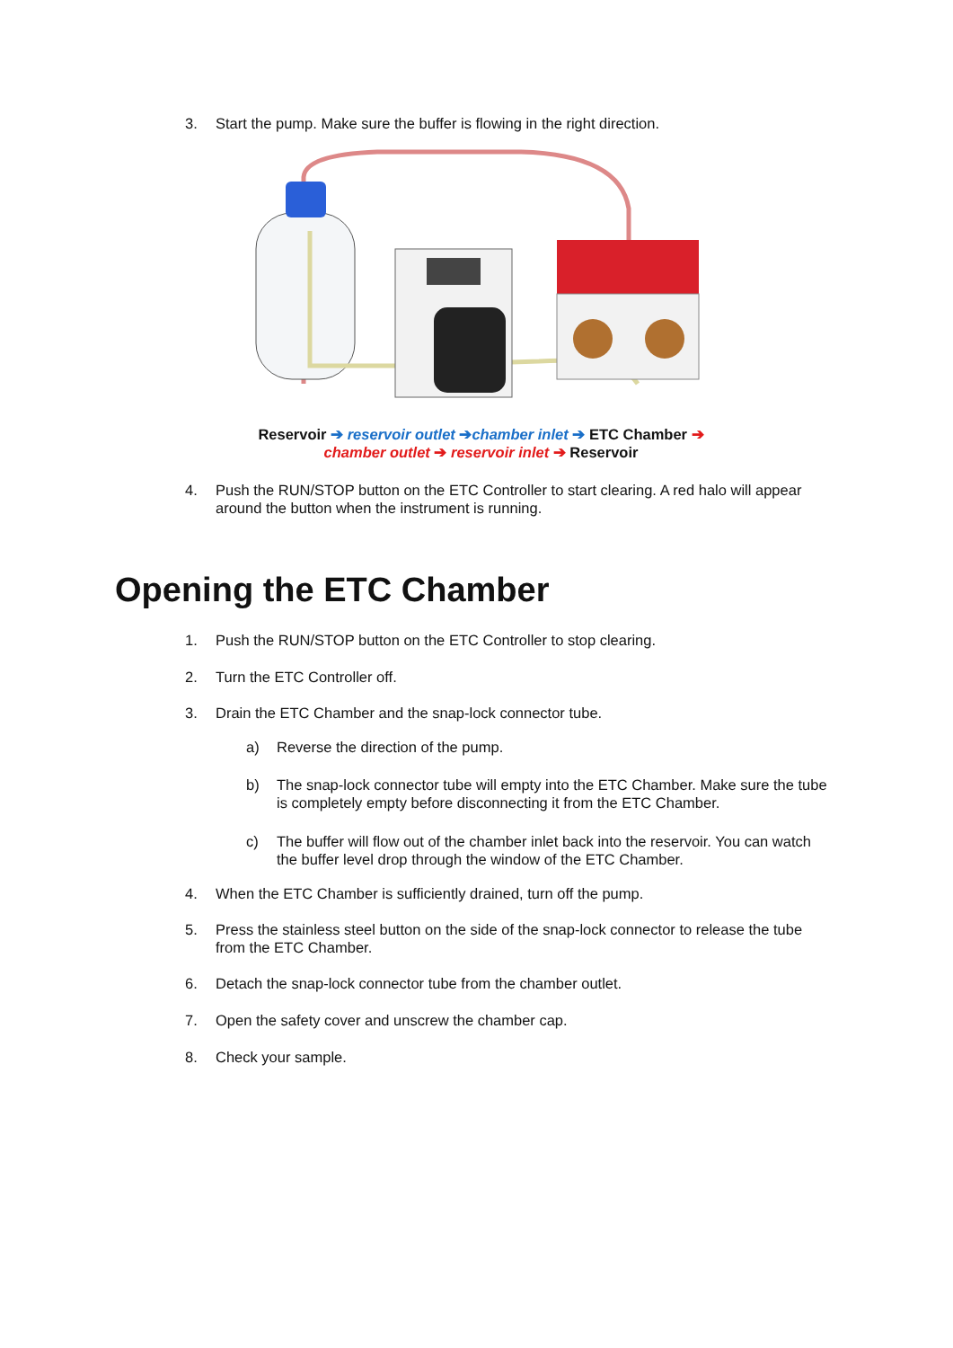3. Start the pump. Make sure the buffer is flowing in the right direction.
Reservoir ➔ reservoir outlet ➔chamber inlet ➔ ETC Chamber ➔
chamber outlet ➔ reservoir inlet ➔ Reservoir
4. Push the RUN/STOP button on the ETC Controller to start clearing. A red halo will appear around the button when the instrument is running.
Opening the ETC Chamber
1. Push the RUN/STOP button on the ETC Controller to stop clearing.
2. Turn the ETC Controller off.
3. Drain the ETC Chamber and the snap-lock connector tube.
a) Reverse the direction of the pump.
b) The snap-lock connector tube will empty into the ETC Chamber. Make sure the tube is completely empty before disconnecting it from the ETC Chamber.
c) The buffer will flow out of the chamber inlet back into the reservoir. You can watch the buffer level drop through the window of the ETC Chamber.
4. When the ETC Chamber is sufficiently drained, turn off the pump.
5. Press the stainless steel button on the side of the snap-lock connector to release the tube from the ETC Chamber.
6. Detach the snap-lock connector tube from the chamber outlet.
7. Open the safety cover and unscrew the chamber cap.
8. Check your sample.